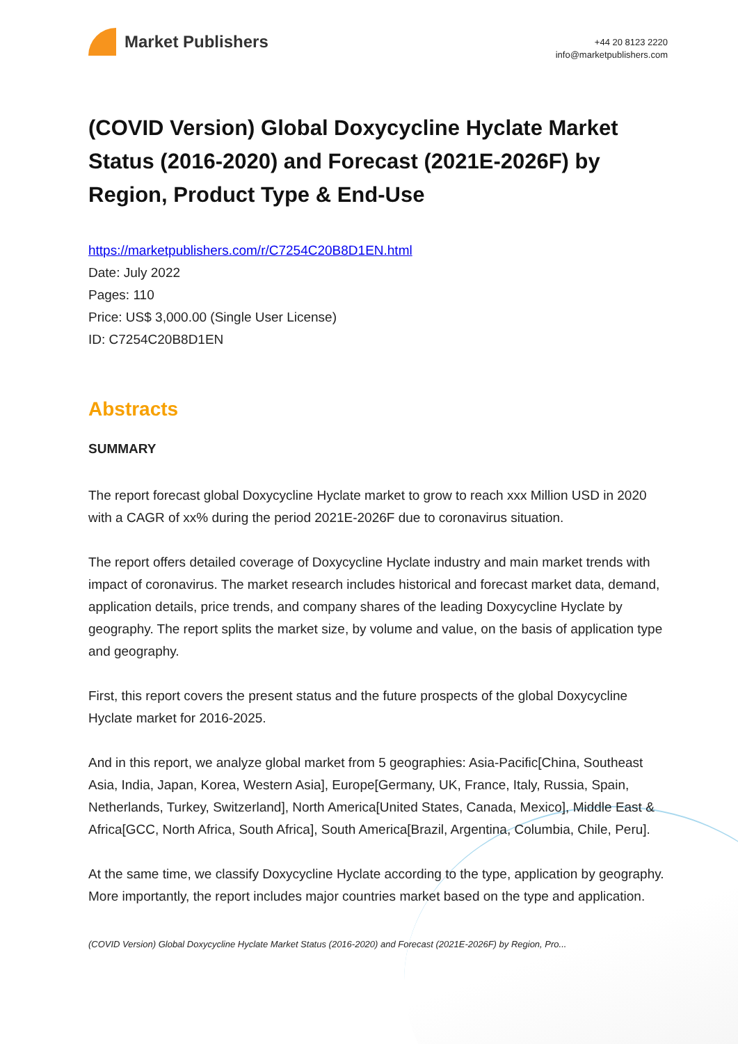Market Publishers
+44 20 8123 2220
info@marketpublishers.com
(COVID Version) Global Doxycycline Hyclate Market Status (2016-2020) and Forecast (2021E-2026F) by Region, Product Type & End-Use
https://marketpublishers.com/r/C7254C20B8D1EN.html
Date: July 2022
Pages: 110
Price: US$ 3,000.00 (Single User License)
ID: C7254C20B8D1EN
Abstracts
SUMMARY
The report forecast global Doxycycline Hyclate market to grow to reach xxx Million USD in 2020 with a CAGR of xx% during the period 2021E-2026F due to coronavirus situation.
The report offers detailed coverage of Doxycycline Hyclate industry and main market trends with impact of coronavirus. The market research includes historical and forecast market data, demand, application details, price trends, and company shares of the leading Doxycycline Hyclate by geography. The report splits the market size, by volume and value, on the basis of application type and geography.
First, this report covers the present status and the future prospects of the global Doxycycline Hyclate market for 2016-2025.
And in this report, we analyze global market from 5 geographies: Asia-Pacific[China, Southeast Asia, India, Japan, Korea, Western Asia], Europe[Germany, UK, France, Italy, Russia, Spain, Netherlands, Turkey, Switzerland], North America[United States, Canada, Mexico], Middle East & Africa[GCC, North Africa, South Africa], South America[Brazil, Argentina, Columbia, Chile, Peru].
At the same time, we classify Doxycycline Hyclate according to the type, application by geography. More importantly, the report includes major countries market based on the type and application.
(COVID Version) Global Doxycycline Hyclate Market Status (2016-2020) and Forecast (2021E-2026F) by Region, Pro...